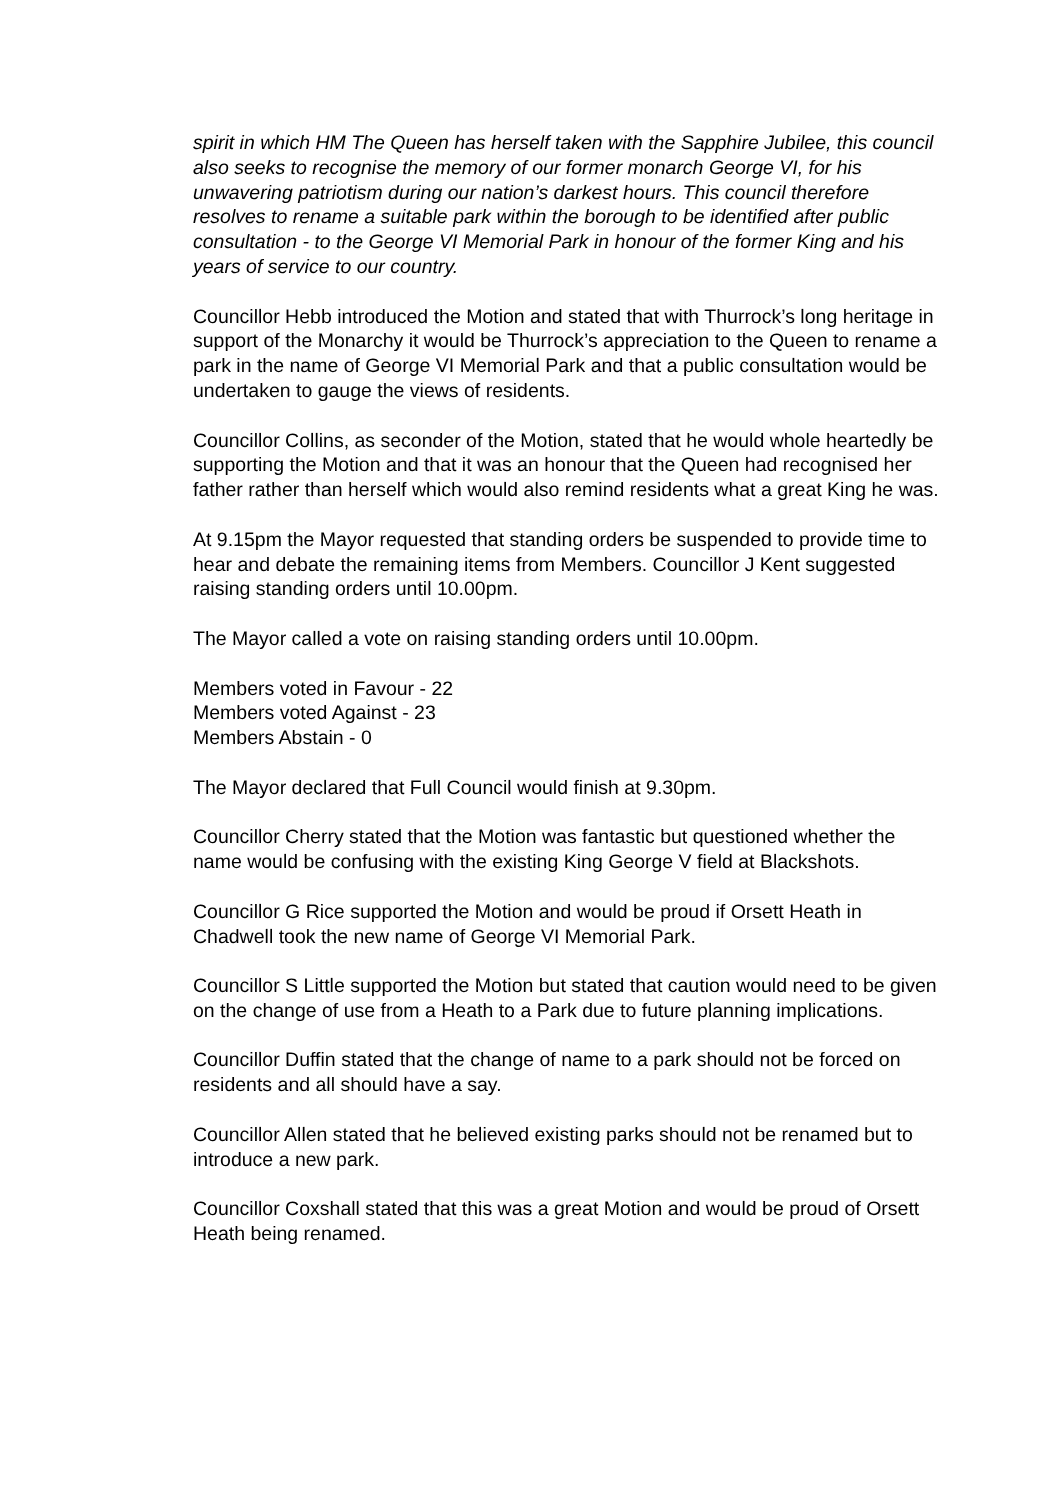spirit in which HM The Queen has herself taken with the Sapphire Jubilee, this council also seeks to recognise the memory of our former monarch George VI, for his unwavering patriotism during our nation’s darkest hours. This council therefore resolves to rename a suitable park within the borough to be identified after public consultation - to the George VI Memorial Park in honour of the former King and his years of service to our country.
Councillor Hebb introduced the Motion and stated that with Thurrock’s long heritage in support of the Monarchy it would be Thurrock’s appreciation to the Queen to rename a park in the name of George VI Memorial Park and that a public consultation would be undertaken to gauge the views of residents.
Councillor Collins, as seconder of the Motion, stated that he would whole heartedly be supporting the Motion and that it was an honour that the Queen had recognised her father rather than herself which would also remind residents what a great King he was.
At 9.15pm the Mayor requested that standing orders be suspended to provide time to hear and debate the remaining items from Members. Councillor J Kent suggested raising standing orders until 10.00pm.
The Mayor called a vote on raising standing orders until 10.00pm.
Members voted in Favour - 22
Members voted Against - 23
Members Abstain - 0
The Mayor declared that Full Council would finish at 9.30pm.
Councillor Cherry stated that the Motion was fantastic but questioned whether the name would be confusing with the existing King George V field at Blackshots.
Councillor G Rice supported the Motion and would be proud if Orsett Heath in Chadwell took the new name of George VI Memorial Park.
Councillor S Little supported the Motion but stated that caution would need to be given on the change of use from a Heath to a Park due to future planning implications.
Councillor Duffin stated that the change of name to a park should not be forced on residents and all should have a say.
Councillor Allen stated that he believed existing parks should not be renamed but to introduce a new park.
Councillor Coxshall stated that this was a great Motion and would be proud of Orsett Heath being renamed.